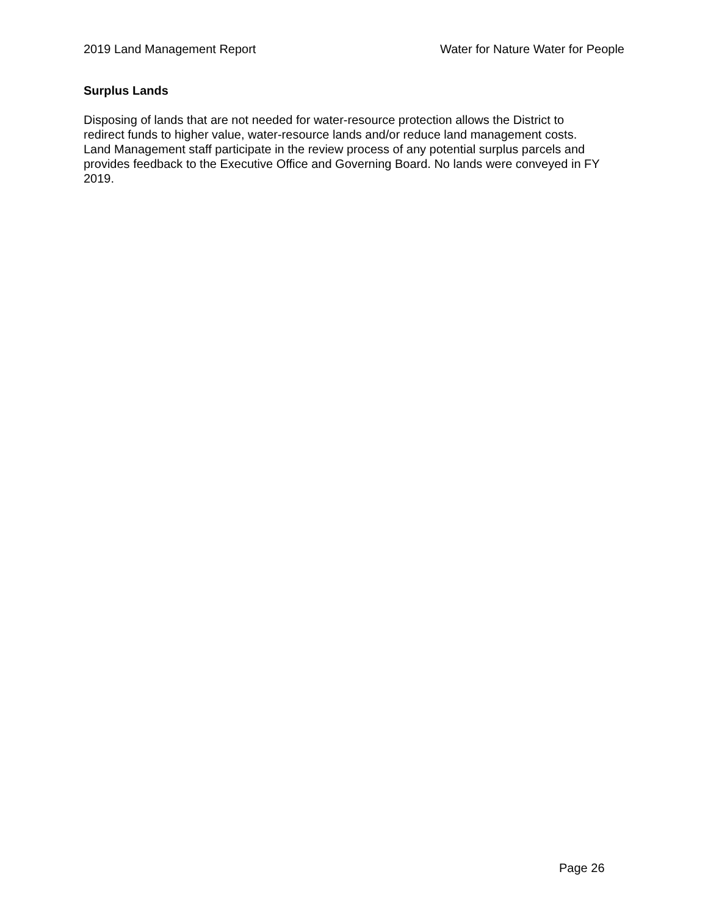2019 Land Management Report Water for Nature Water for People
Surplus Lands
Disposing of lands that are not needed for water-resource protection allows the District to
redirect funds to higher value, water-resource lands and/or reduce land management costs.
Land Management staff participate in the review process of any potential surplus parcels and
provides feedback to the Executive Office and Governing Board. No lands were conveyed in FY
2019.
Page 26